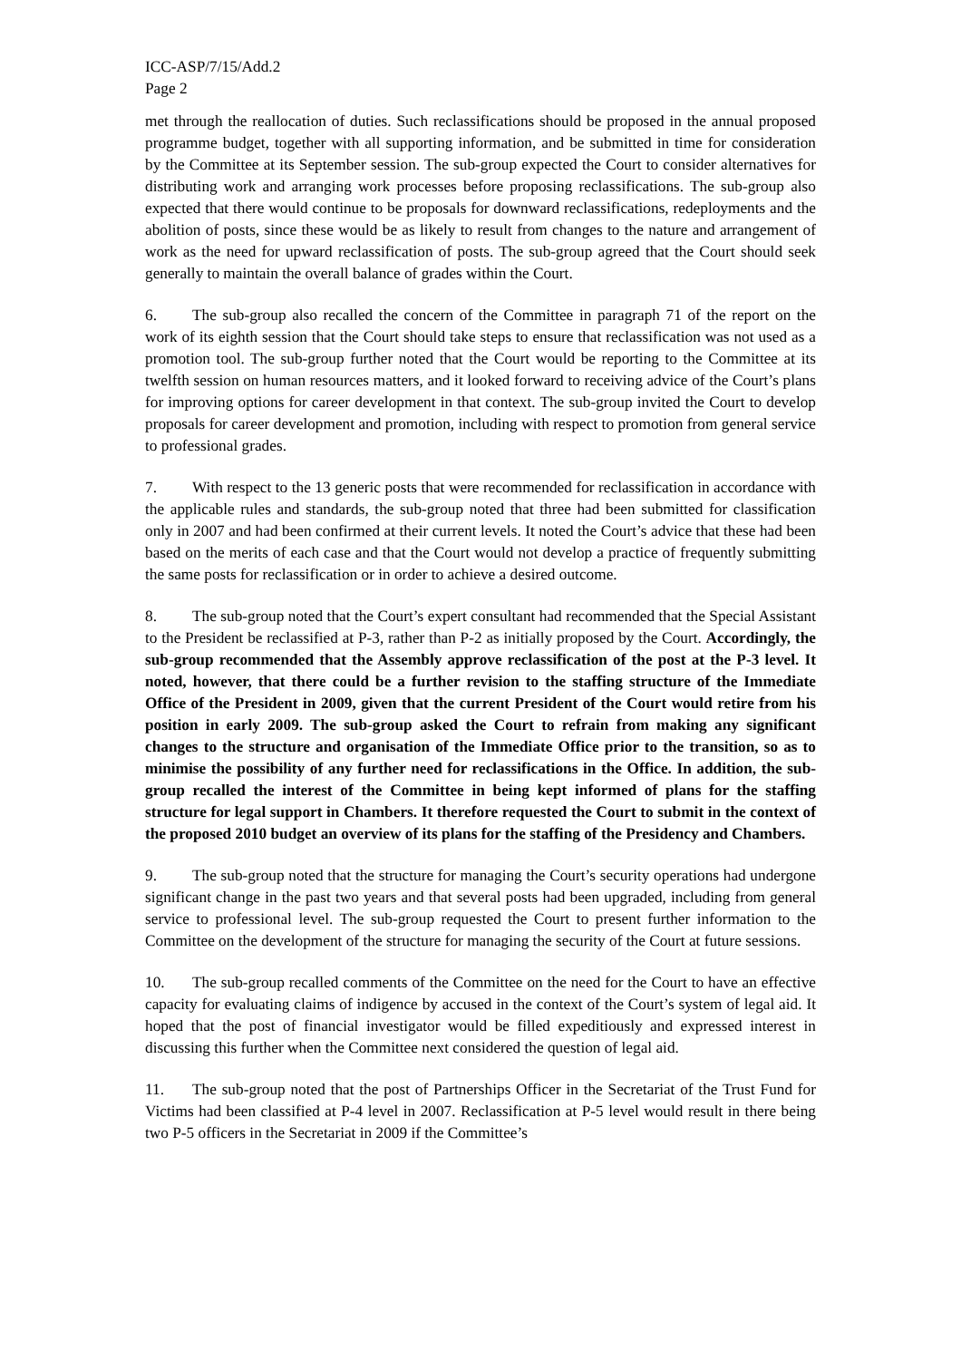ICC-ASP/7/15/Add.2
Page 2
met through the reallocation of duties. Such reclassifications should be proposed in the annual proposed programme budget, together with all supporting information, and be submitted in time for consideration by the Committee at its September session. The sub-group expected the Court to consider alternatives for distributing work and arranging work processes before proposing reclassifications. The sub-group also expected that there would continue to be proposals for downward reclassifications, redeployments and the abolition of posts, since these would be as likely to result from changes to the nature and arrangement of work as the need for upward reclassification of posts. The sub-group agreed that the Court should seek generally to maintain the overall balance of grades within the Court.
6. The sub-group also recalled the concern of the Committee in paragraph 71 of the report on the work of its eighth session that the Court should take steps to ensure that reclassification was not used as a promotion tool. The sub-group further noted that the Court would be reporting to the Committee at its twelfth session on human resources matters, and it looked forward to receiving advice of the Court’s plans for improving options for career development in that context. The sub-group invited the Court to develop proposals for career development and promotion, including with respect to promotion from general service to professional grades.
7. With respect to the 13 generic posts that were recommended for reclassification in accordance with the applicable rules and standards, the sub-group noted that three had been submitted for classification only in 2007 and had been confirmed at their current levels. It noted the Court’s advice that these had been based on the merits of each case and that the Court would not develop a practice of frequently submitting the same posts for reclassification or in order to achieve a desired outcome.
8. The sub-group noted that the Court’s expert consultant had recommended that the Special Assistant to the President be reclassified at P-3, rather than P-2 as initially proposed by the Court. Accordingly, the sub-group recommended that the Assembly approve reclassification of the post at the P-3 level. It noted, however, that there could be a further revision to the staffing structure of the Immediate Office of the President in 2009, given that the current President of the Court would retire from his position in early 2009. The sub-group asked the Court to refrain from making any significant changes to the structure and organisation of the Immediate Office prior to the transition, so as to minimise the possibility of any further need for reclassifications in the Office. In addition, the sub-group recalled the interest of the Committee in being kept informed of plans for the staffing structure for legal support in Chambers. It therefore requested the Court to submit in the context of the proposed 2010 budget an overview of its plans for the staffing of the Presidency and Chambers.
9. The sub-group noted that the structure for managing the Court’s security operations had undergone significant change in the past two years and that several posts had been upgraded, including from general service to professional level. The sub-group requested the Court to present further information to the Committee on the development of the structure for managing the security of the Court at future sessions.
10. The sub-group recalled comments of the Committee on the need for the Court to have an effective capacity for evaluating claims of indigence by accused in the context of the Court’s system of legal aid. It hoped that the post of financial investigator would be filled expeditiously and expressed interest in discussing this further when the Committee next considered the question of legal aid.
11. The sub-group noted that the post of Partnerships Officer in the Secretariat of the Trust Fund for Victims had been classified at P-4 level in 2007. Reclassification at P-5 level would result in there being two P-5 officers in the Secretariat in 2009 if the Committee’s